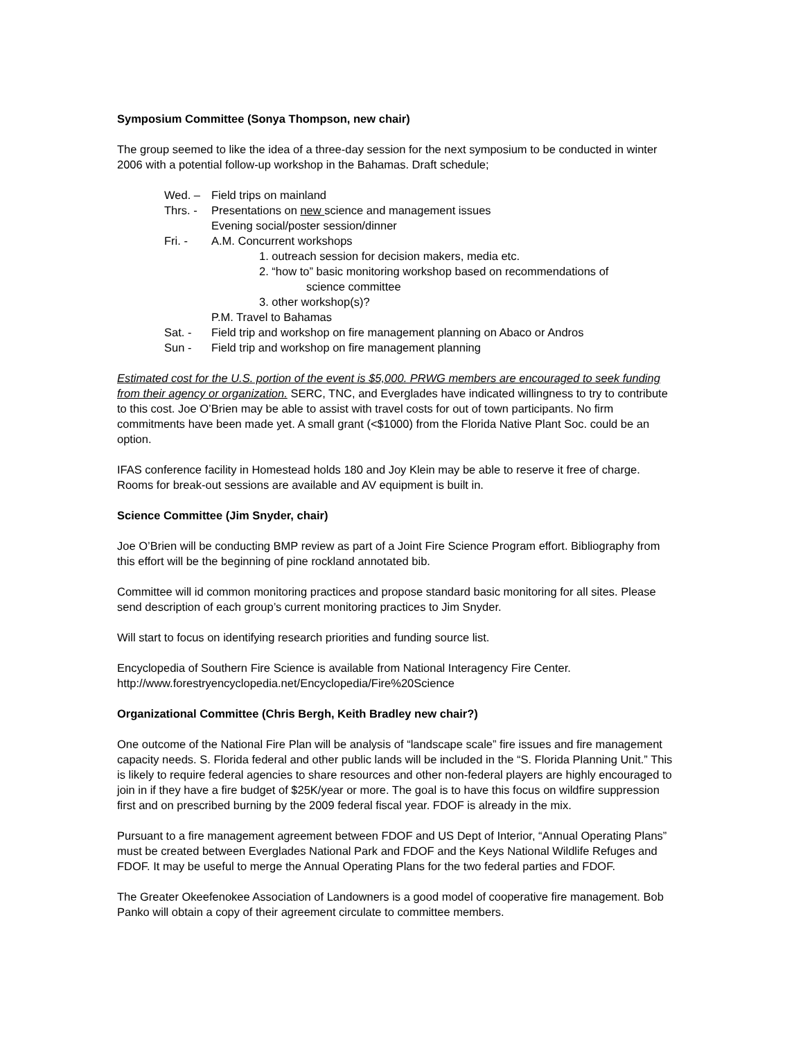Symposium Committee (Sonya Thompson, new chair)
The group seemed to like the idea of a three-day session for the next symposium to be conducted in winter 2006 with a potential follow-up workshop in the Bahamas. Draft schedule;
Wed. – Field trips on mainland
Thrs. - Presentations on new science and management issues
Evening social/poster session/dinner
Fri. - A.M. Concurrent workshops
1. outreach session for decision makers, media etc.
2. “how to” basic monitoring workshop based on recommendations of
science committee
3. other workshop(s)?
P.M. Travel to Bahamas
Sat. - Field trip and workshop on fire management planning on Abaco or Andros
Sun - Field trip and workshop on fire management planning
Estimated cost for the U.S. portion of the event is $5,000. PRWG members are encouraged to seek funding from their agency or organization. SERC, TNC, and Everglades have indicated willingness to try to contribute to this cost. Joe O’Brien may be able to assist with travel costs for out of town participants. No firm commitments have been made yet. A small grant (<$1000) from the Florida Native Plant Soc. could be an option.
IFAS conference facility in Homestead holds 180 and Joy Klein may be able to reserve it free of charge. Rooms for break-out sessions are available and AV equipment is built in.
Science Committee (Jim Snyder, chair)
Joe O’Brien will be conducting BMP review as part of a Joint Fire Science Program effort. Bibliography from this effort will be the beginning of pine rockland annotated bib.
Committee will id common monitoring practices and propose standard basic monitoring for all sites. Please send description of each group’s current monitoring practices to Jim Snyder.
Will start to focus on identifying research priorities and funding source list.
Encyclopedia of Southern Fire Science is available from National Interagency Fire Center.
http://www.forestryencyclopedia.net/Encyclopedia/Fire%20Science
Organizational Committee (Chris Bergh, Keith Bradley new chair?)
One outcome of the National Fire Plan will be analysis of “landscape scale” fire issues and fire management capacity needs. S. Florida federal and other public lands will be included in the “S. Florida Planning Unit.” This is likely to require federal agencies to share resources and other non-federal players are highly encouraged to join in if they have a fire budget of $25K/year or more. The goal is to have this focus on wildfire suppression first and on prescribed burning by the 2009 federal fiscal year. FDOF is already in the mix.
Pursuant to a fire management agreement between FDOF and US Dept of Interior, “Annual Operating Plans” must be created between Everglades National Park and FDOF and the Keys National Wildlife Refuges and FDOF. It may be useful to merge the Annual Operating Plans for the two federal parties and FDOF.
The Greater Okeefenokee Association of Landowners is a good model of cooperative fire management. Bob Panko will obtain a copy of their agreement circulate to committee members.